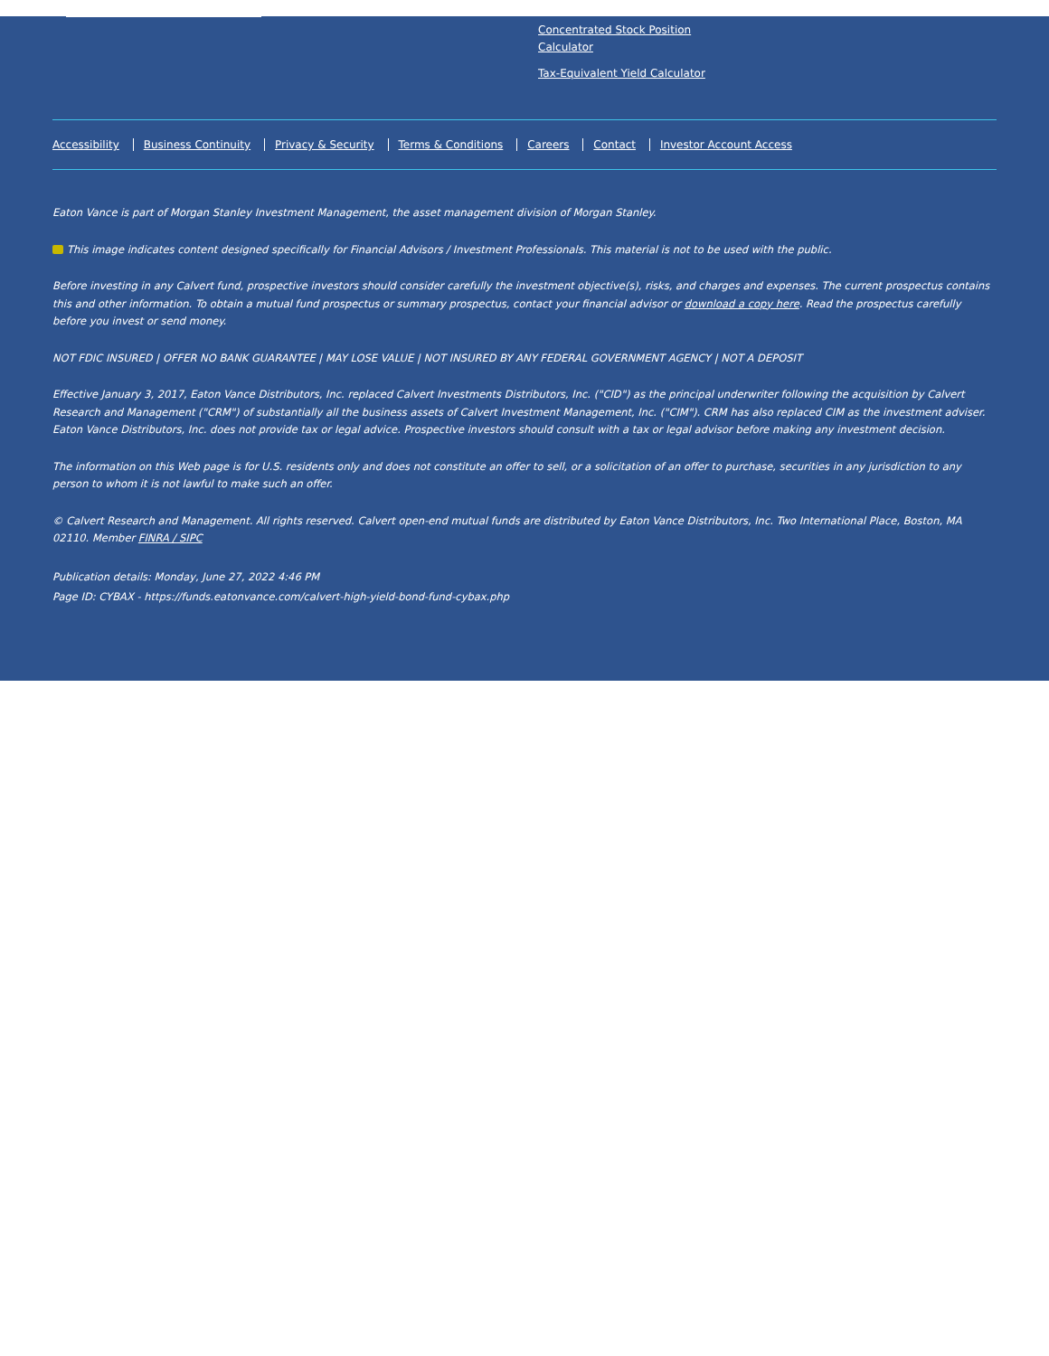Concentrated Stock Position Calculator
Tax-Equivalent Yield Calculator
Accessibility Business Continuity Privacy & Security Terms & Conditions Careers Contact Investor Account Access
Eaton Vance is part of Morgan Stanley Investment Management, the asset management division of Morgan Stanley.
This image indicates content designed specifically for Financial Advisors / Investment Professionals. This material is not to be used with the public.
Before investing in any Calvert fund, prospective investors should consider carefully the investment objective(s), risks, and charges and expenses. The current prospectus contains this and other information. To obtain a mutual fund prospectus or summary prospectus, contact your financial advisor or download a copy here. Read the prospectus carefully before you invest or send money.
NOT FDIC INSURED | OFFER NO BANK GUARANTEE | MAY LOSE VALUE | NOT INSURED BY ANY FEDERAL GOVERNMENT AGENCY | NOT A DEPOSIT
Effective January 3, 2017, Eaton Vance Distributors, Inc. replaced Calvert Investments Distributors, Inc. ("CID") as the principal underwriter following the acquisition by Calvert Research and Management ("CRM") of substantially all the business assets of Calvert Investment Management, Inc. ("CIM"). CRM has also replaced CIM as the investment adviser. Eaton Vance Distributors, Inc. does not provide tax or legal advice. Prospective investors should consult with a tax or legal advisor before making any investment decision.
The information on this Web page is for U.S. residents only and does not constitute an offer to sell, or a solicitation of an offer to purchase, securities in any jurisdiction to any person to whom it is not lawful to make such an offer.
© Calvert Research and Management. All rights reserved. Calvert open-end mutual funds are distributed by Eaton Vance Distributors, Inc. Two International Place, Boston, MA 02110. Member FINRA / SIPC
Publication details: Monday, June 27, 2022 4:46 PM
Page ID: CYBAX - https://funds.eatonvance.com/calvert-high-yield-bond-fund-cybax.php